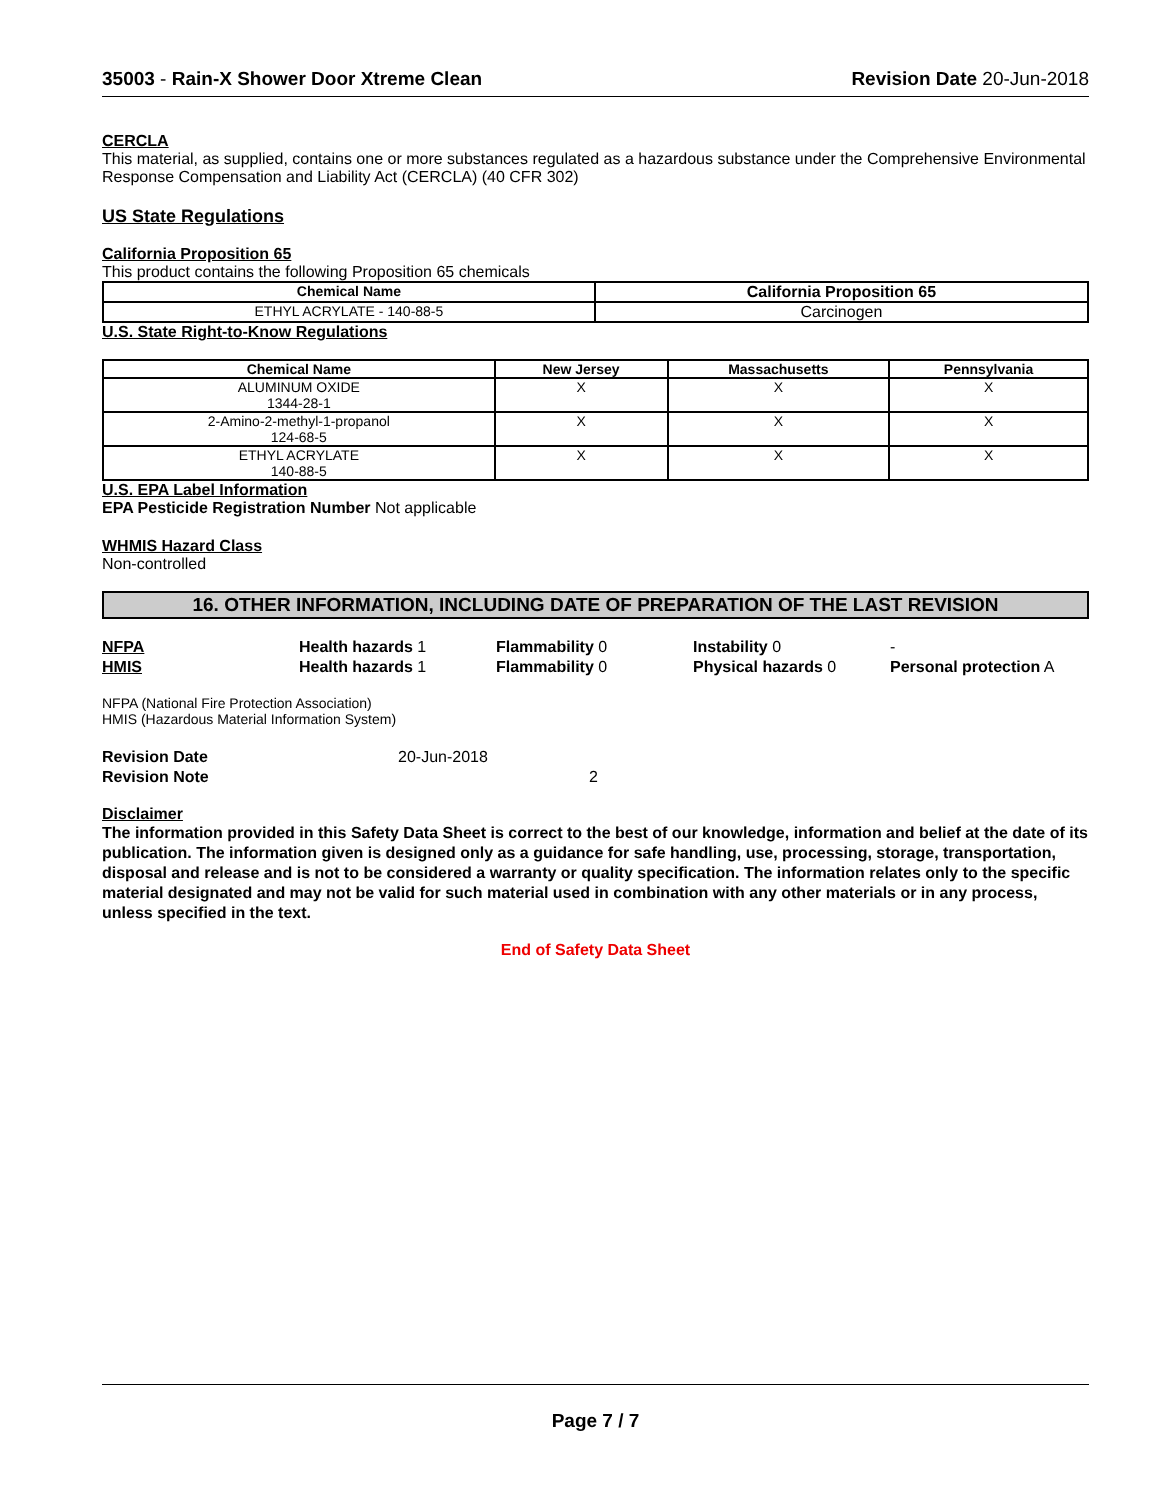35003 - Rain-X Shower Door Xtreme Clean Revision Date 20-Jun-2018
CERCLA
This material, as supplied, contains one or more substances regulated as a hazardous substance under the Comprehensive Environmental Response Compensation and Liability Act (CERCLA) (40 CFR 302)
US State Regulations
California Proposition 65
This product contains the following Proposition 65 chemicals
| Chemical Name | California Proposition 65 |
| --- | --- |
| ETHYL ACRYLATE - 140-88-5 | Carcinogen |
U.S. State Right-to-Know Regulations
| Chemical Name | New Jersey | Massachusetts | Pennsylvania |
| --- | --- | --- | --- |
| ALUMINUM OXIDE 1344-28-1 | X | X | X |
| 2-Amino-2-methyl-1-propanol 124-68-5 | X | X | X |
| ETHYL ACRYLATE 140-88-5 | X | X | X |
U.S. EPA Label Information
EPA Pesticide Registration Number Not applicable
WHMIS Hazard Class
Non-controlled
16. OTHER INFORMATION, INCLUDING DATE OF PREPARATION OF THE LAST REVISION
NFPA Health hazards 1 Flammability 0 Instability 0 - HMIS Health hazards 1 Flammability 0 Physical hazards 0 Personal protection A
NFPA (National Fire Protection Association)
HMIS (Hazardous Material Information System)
Revision Date 20-Jun-2018 Revision Note 2
Disclaimer
The information provided in this Safety Data Sheet is correct to the best of our knowledge, information and belief at the date of its publication. The information given is designed only as a guidance for safe handling, use, processing, storage, transportation, disposal and release and is not to be considered a warranty or quality specification. The information relates only to the specific material designated and may not be valid for such material used in combination with any other materials or in any process, unless specified in the text.
End of Safety Data Sheet
Page 7 / 7